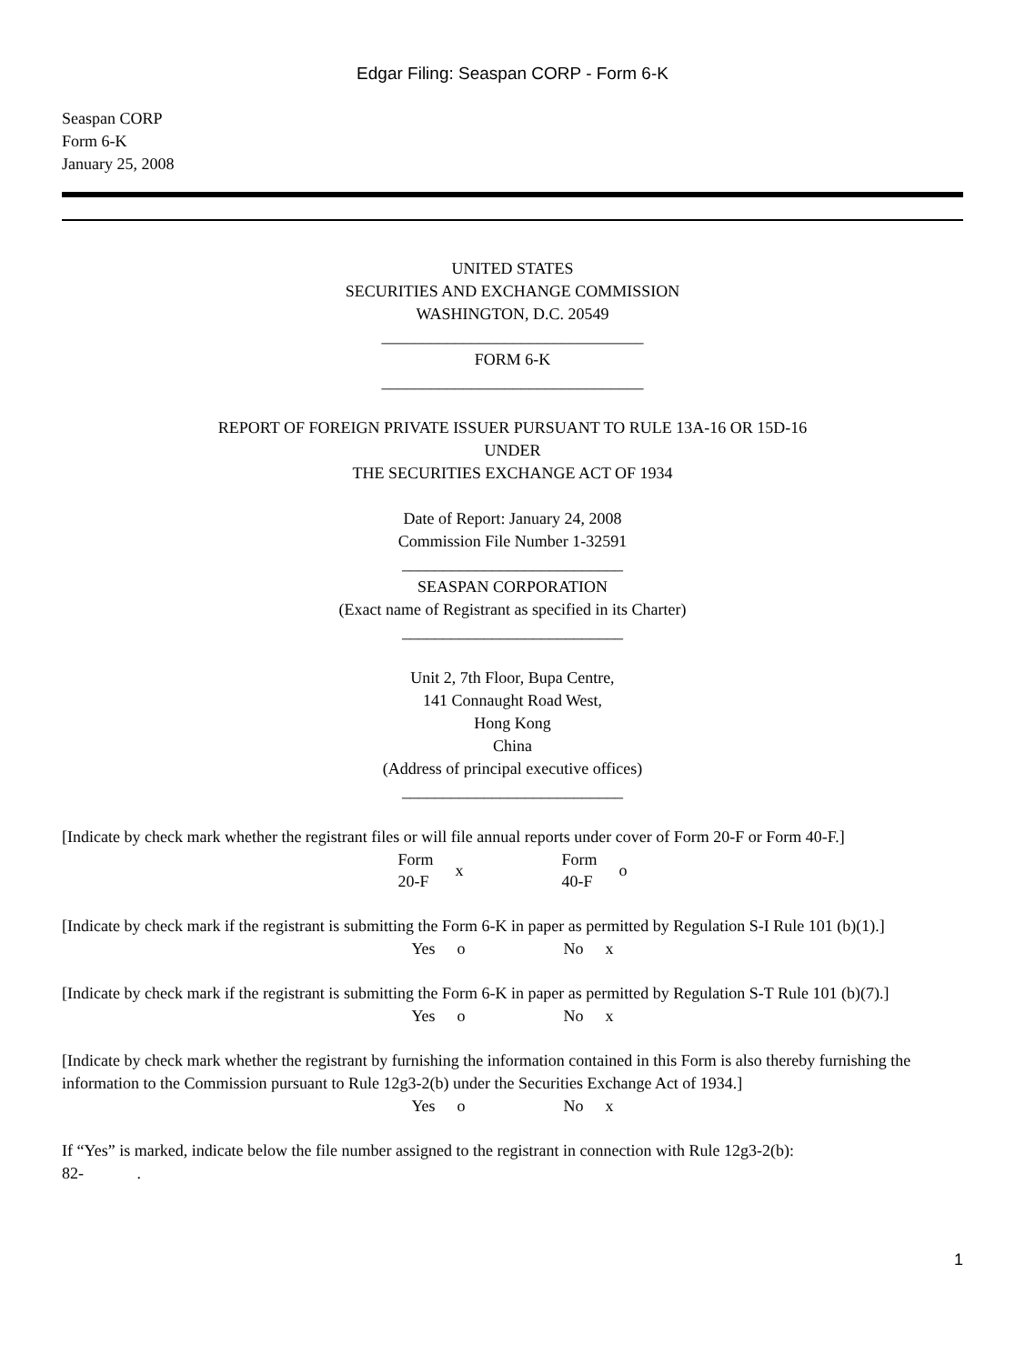Edgar Filing: Seaspan CORP - Form 6-K
Seaspan CORP
Form 6-K
January 25, 2008
UNITED STATES
SECURITIES AND EXCHANGE COMMISSION
WASHINGTON, D.C. 20549
________________________________
FORM 6-K
________________________________
REPORT OF FOREIGN PRIVATE ISSUER PURSUANT TO RULE 13A-16 OR 15D-16
UNDER
THE SECURITIES EXCHANGE ACT OF 1934
Date of Report: January 24, 2008
Commission File Number 1-32591
___________________________
SEASPAN CORPORATION
(Exact name of Registrant as specified in its Charter)
___________________________
Unit 2, 7th Floor, Bupa Centre,
141 Connaught Road West,
Hong Kong
China
(Address of principal executive offices)
___________________________
[Indicate by check mark whether the registrant files or will file annual reports under cover of Form 20-F or Form 40-F.]
| Form 20-F | x | | Form 40-F | o |
[Indicate by check mark if the registrant is submitting the Form 6-K in paper as permitted by Regulation S-I Rule 101 (b)(1).]
| Yes | o | | No | x |
[Indicate by check mark if the registrant is submitting the Form 6-K in paper as permitted by Regulation S-T Rule 101 (b)(7).]
| Yes | o | | No | x |
[Indicate by check mark whether the registrant by furnishing the information contained in this Form is also thereby furnishing the information to the Commission pursuant to Rule 12g3-2(b) under the Securities Exchange Act of 1934.]
| Yes | o | | No | x |
If “Yes” is marked, indicate below the file number assigned to the registrant in connection with Rule 12g3-2(b):
82- .
1